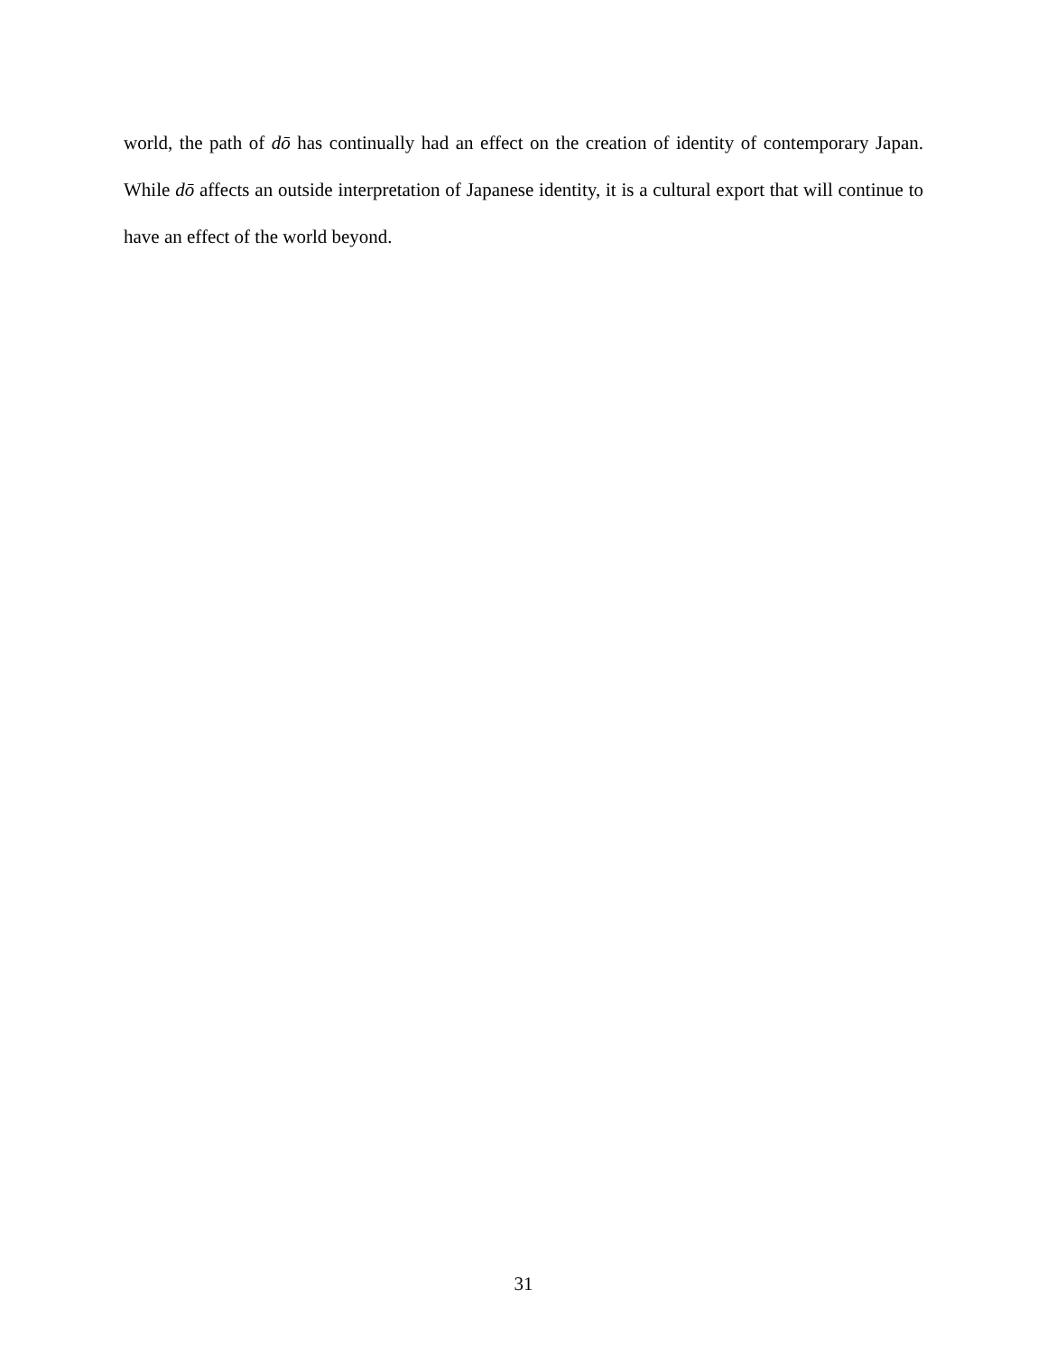world, the path of dō has continually had an effect on the creation of identity of contemporary Japan. While dō affects an outside interpretation of Japanese identity, it is a cultural export that will continue to have an effect of the world beyond.
31